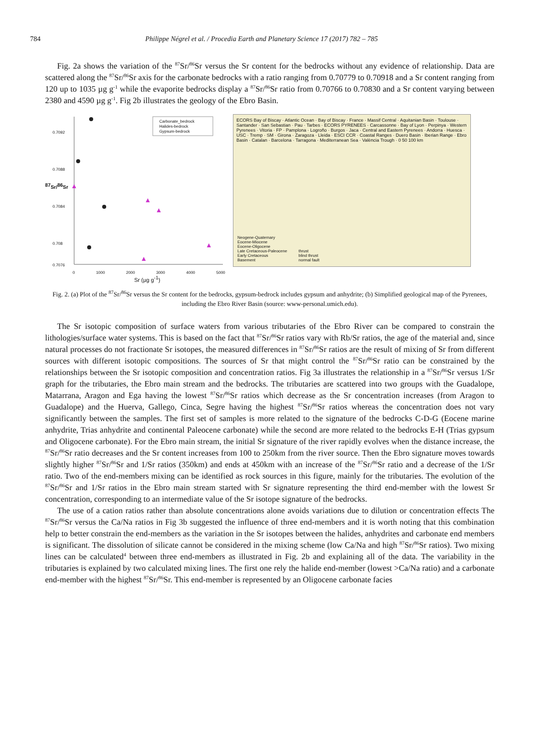784 Philippe Négrel et al. / Procedia Earth and Planetary Science 17 (2017) 782 – 785
Fig. 2a shows the variation of the <sup>87</sup>Sr/<sup>86</sup>Sr versus the Sr content for the bedrocks without any evidence of relationship. Data are scattered along the <sup>87</sup>Sr/<sup>86</sup>Sr axis for the carbonate bedrocks with a ratio ranging from 0.70779 to 0.70918 and a Sr content ranging from 120 up to 1035 µg g<sup>-1</sup> while the evaporite bedrocks display a <sup>87</sup>Sr/<sup>86</sup>Sr ratio from 0.70766 to 0.70830 and a Sr content varying between 2380 and 4590 µg g<sup>-1</sup>. Fig 2b illustrates the geology of the Ebro Basin.
Carbonate_bedrock
Halides-bedrock
Gypsum-bedrock
0.7092
0.7088
0.7084
0.708
0.7076
<sup>87</sup>Sr/<sup>86</sup>Sr
0 1000 2000 3000 4000 5000
Sr (µg g<sup>-1</sup>)
ECORS Bay of Biscay · Atlantic Ocean · Bay of Biscay · France · Massif Central · Aquitanian Basin · Toulouse · Santander · San Sebastian · Pau · Tarbes · ECORS PYRENEES · Carcassonne · Bay of Lyon · Perpinya · Western Pyrenees · Vitoria · FP · Pamplona · Logroño · Burgos · Jaca · Central and Eastern Pyrenees · Andorra · Huesca · USC · Tremp · SM · Girona · Zaragoza · Lleida · ESCI CCR · Coastal Ranges · Duero Basin · Iberian Range · Ebro Basin · Catalan · Barcelona · Tarragona · Mediterranean Sea · València Trough · 0 50 100 km
Neogene-Quaternary
Eocene-Miocene
Eocene-Oligocene
Late Cretaceous-Paleocene
Early Cretaceous
Basement
thrust
blind thrust
normal fault
Fig. 2. (a) Plot of the <sup>87</sup>Sr/<sup>86</sup>Sr versus the Sr content for the bedrocks, gypsum-bedrock includes gypsum and anhydrite; (b) Simplified geological map of the Pyrenees, including the Ebro River Basin (source: www-personal.umich.edu).
The Sr isotopic composition of surface waters from various tributaries of the Ebro River can be compared to constrain the lithologies/surface water systems. This is based on the fact that <sup>87</sup>Sr/<sup>86</sup>Sr ratios vary with Rb/Sr ratios, the age of the material and, since natural processes do not fractionate Sr isotopes, the measured differences in <sup>87</sup>Sr/<sup>86</sup>Sr ratios are the result of mixing of Sr from different sources with different isotopic compositions. The sources of Sr that might control the <sup>87</sup>Sr/<sup>86</sup>Sr ratio can be constrained by the relationships between the Sr isotopic composition and concentration ratios. Fig 3a illustrates the relationship in a <sup>87</sup>Sr/<sup>86</sup>Sr versus 1/Sr graph for the tributaries, the Ebro main stream and the bedrocks. The tributaries are scattered into two groups with the Guadalope, Matarrana, Aragon and Ega having the lowest <sup>87</sup>Sr/<sup>86</sup>Sr ratios which decrease as the Sr concentration increases (from Aragon to Guadalope) and the Huerva, Gallego, Cinca, Segre having the highest <sup>87</sup>Sr/<sup>86</sup>Sr ratios whereas the concentration does not vary significantly between the samples. The first set of samples is more related to the signature of the bedrocks C-D-G (Eocene marine anhydrite, Trias anhydrite and continental Paleocene carbonate) while the second are more related to the bedrocks E-H (Trias gypsum and Oligocene carbonate). For the Ebro main stream, the initial Sr signature of the river rapidly evolves when the distance increase, the <sup>87</sup>Sr/<sup>86</sup>Sr ratio decreases and the Sr content increases from 100 to 250km from the river source. Then the Ebro signature moves towards slightly higher <sup>87</sup>Sr/<sup>86</sup>Sr and 1/Sr ratios (350km) and ends at 450km with an increase of the <sup>87</sup>Sr/<sup>86</sup>Sr ratio and a decrease of the 1/Sr ratio. Two of the end-members mixing can be identified as rock sources in this figure, mainly for the tributaries. The evolution of the <sup>87</sup>Sr/<sup>86</sup>Sr and 1/Sr ratios in the Ebro main stream started with Sr signature representing the third end-member with the lowest Sr concentration, corresponding to an intermediate value of the Sr isotope signature of the bedrocks.
The use of a cation ratios rather than absolute concentrations alone avoids variations due to dilution or concentration effects The <sup>87</sup>Sr/<sup>86</sup>Sr versus the Ca/Na ratios in Fig 3b suggested the influence of three end-members and it is worth noting that this combination help to better constrain the end-members as the variation in the Sr isotopes between the halides, anhydrites and carbonate end members is significant. The dissolution of silicate cannot be considered in the mixing scheme (low Ca/Na and high <sup>87</sup>Sr/<sup>86</sup>Sr ratios). Two mixing lines can be calculated<sup>4</sup> between three end-members as illustrated in Fig. 2b and explaining all of the data. The variability in the tributaries is explained by two calculated mixing lines. The first one rely the halide end-member (lowest >Ca/Na ratio) and a carbonate end-member with the highest <sup>87</sup>Sr/<sup>86</sup>Sr. This end-member is represented by an Oligocene carbonate facies